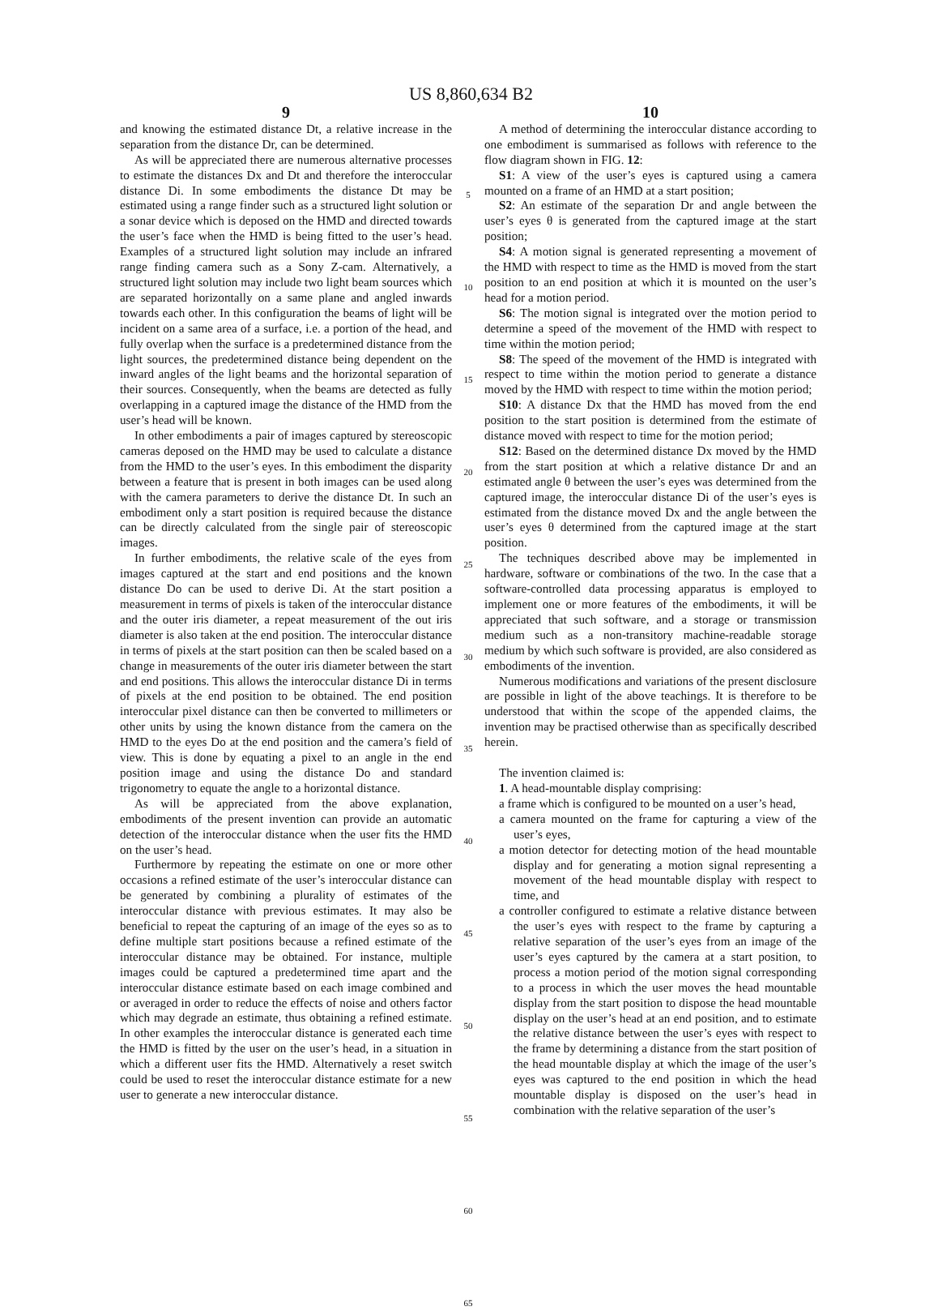US 8,860,634 B2
9
and knowing the estimated distance Dt, a relative increase in the separation from the distance Dr, can be determined.
As will be appreciated there are numerous alternative processes to estimate the distances Dx and Dt and therefore the interoccular distance Di. In some embodiments the distance Dt may be estimated using a range finder such as a structured light solution or a sonar device which is deposed on the HMD and directed towards the user’s face when the HMD is being fitted to the user’s head. Examples of a structured light solution may include an infrared range finding camera such as a Sony Z-cam. Alternatively, a structured light solution may include two light beam sources which are separated horizontally on a same plane and angled inwards towards each other. In this configuration the beams of light will be incident on a same area of a surface, i.e. a portion of the head, and fully overlap when the surface is a predetermined distance from the light sources, the predetermined distance being dependent on the inward angles of the light beams and the horizontal separation of their sources. Consequently, when the beams are detected as fully overlapping in a captured image the distance of the HMD from the user’s head will be known.
In other embodiments a pair of images captured by stereoscopic cameras deposed on the HMD may be used to calculate a distance from the HMD to the user’s eyes. In this embodiment the disparity between a feature that is present in both images can be used along with the camera parameters to derive the distance Dt. In such an embodiment only a start position is required because the distance can be directly calculated from the single pair of stereoscopic images.
In further embodiments, the relative scale of the eyes from images captured at the start and end positions and the known distance Do can be used to derive Di. At the start position a measurement in terms of pixels is taken of the interoccular distance and the outer iris diameter, a repeat measurement of the out iris diameter is also taken at the end position. The interoccular distance in terms of pixels at the start position can then be scaled based on a change in measurements of the outer iris diameter between the start and end positions. This allows the interoccular distance Di in terms of pixels at the end position to be obtained. The end position interoccular pixel distance can then be converted to millimeters or other units by using the known distance from the camera on the HMD to the eyes Do at the end position and the camera’s field of view. This is done by equating a pixel to an angle in the end position image and using the distance Do and standard trigonometry to equate the angle to a horizontal distance.
As will be appreciated from the above explanation, embodiments of the present invention can provide an automatic detection of the interoccular distance when the user fits the HMD on the user’s head.
Furthermore by repeating the estimate on one or more other occasions a refined estimate of the user’s interoccular distance can be generated by combining a plurality of estimates of the interoccular distance with previous estimates. It may also be beneficial to repeat the capturing of an image of the eyes so as to define multiple start positions because a refined estimate of the interoccular distance may be obtained. For instance, multiple images could be captured a predetermined time apart and the interoccular distance estimate based on each image combined and or averaged in order to reduce the effects of noise and others factor which may degrade an estimate, thus obtaining a refined estimate. In other examples the interoccular distance is generated each time the HMD is fitted by the user on the user’s head, in a situation in which a different user fits the HMD. Alternatively a reset switch could be used to reset the interoccular distance estimate for a new user to generate a new interoccular distance.
5
10
15
20
25
30
35
40
45
50
55
60
65
10
A method of determining the interoccular distance according to one embodiment is summarised as follows with reference to the flow diagram shown in FIG. 12:
S1: A view of the user’s eyes is captured using a camera mounted on a frame of an HMD at a start position;
S2: An estimate of the separation Dr and angle between the user’s eyes θ is generated from the captured image at the start position;
S4: A motion signal is generated representing a movement of the HMD with respect to time as the HMD is moved from the start position to an end position at which it is mounted on the user’s head for a motion period.
S6: The motion signal is integrated over the motion period to determine a speed of the movement of the HMD with respect to time within the motion period;
S8: The speed of the movement of the HMD is integrated with respect to time within the motion period to generate a distance moved by the HMD with respect to time within the motion period;
S10: A distance Dx that the HMD has moved from the end position to the start position is determined from the estimate of distance moved with respect to time for the motion period;
S12: Based on the determined distance Dx moved by the HMD from the start position at which a relative distance Dr and an estimated angle θ between the user’s eyes was determined from the captured image, the interoccular distance Di of the user’s eyes is estimated from the distance moved Dx and the angle between the user’s eyes θ determined from the captured image at the start position.
The techniques described above may be implemented in hardware, software or combinations of the two. In the case that a software-controlled data processing apparatus is employed to implement one or more features of the embodiments, it will be appreciated that such software, and a storage or transmission medium such as a non-transitory machine-readable storage medium by which such software is provided, are also considered as embodiments of the invention.
Numerous modifications and variations of the present disclosure are possible in light of the above teachings. It is therefore to be understood that within the scope of the appended claims, the invention may be practised otherwise than as specifically described herein.
The invention claimed is:
1. A head-mountable display comprising:
a frame which is configured to be mounted on a user’s head,
a camera mounted on the frame for capturing a view of the user’s eyes,
a motion detector for detecting motion of the head mountable display and for generating a motion signal representing a movement of the head mountable display with respect to time, and
a controller configured to estimate a relative distance between the user’s eyes with respect to the frame by capturing a relative separation of the user’s eyes from an image of the user’s eyes captured by the camera at a start position, to process a motion period of the motion signal corresponding to a process in which the user moves the head mountable display from the start position to dispose the head mountable display on the user’s head at an end position, and to estimate the relative distance between the user’s eyes with respect to the frame by determining a distance from the start position of the head mountable display at which the image of the user’s eyes was captured to the end position in which the head mountable display is disposed on the user’s head in combination with the relative separation of the user’s